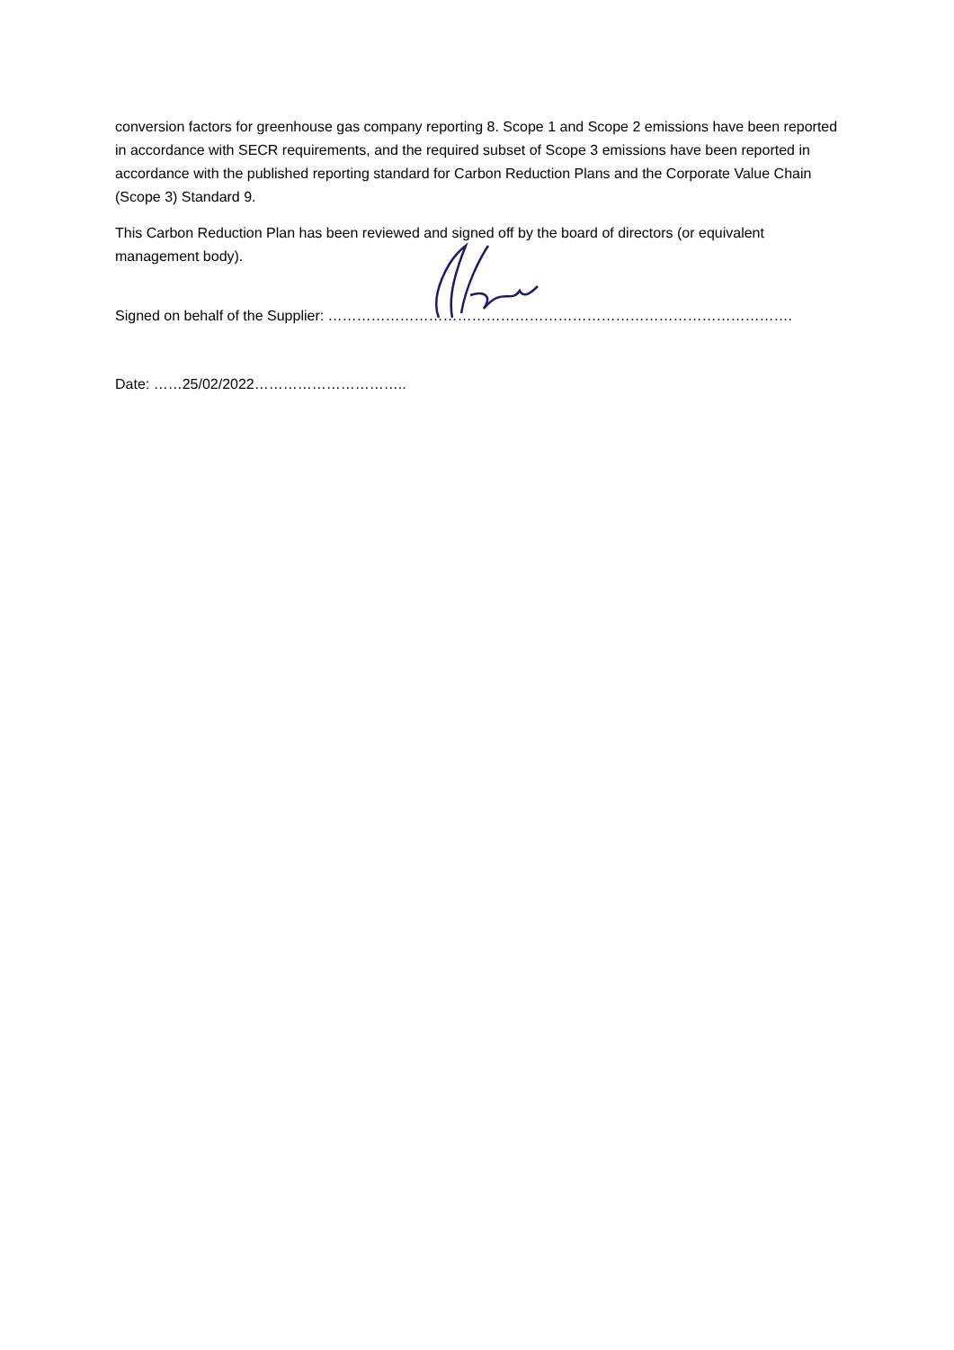conversion factors for greenhouse gas company reporting 8. Scope 1 and Scope 2 emissions have been reported in accordance with SECR requirements, and the required subset of Scope 3 emissions have been reported in accordance with the published reporting standard for Carbon Reduction Plans and the Corporate Value Chain (Scope 3) Standard 9.
This Carbon Reduction Plan has been reviewed and signed off by the board of directors (or equivalent management body).
Signed on behalf of the Supplier: …………………………………………………………………………………….
Date: ……25/02/2022…………………………..